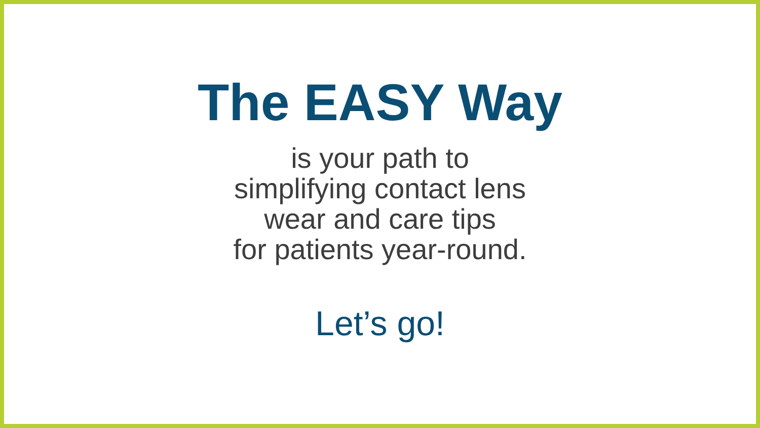The EASY Way
is your path to
simplifying contact lens
wear and care tips
for patients year-round.
Let’s go!